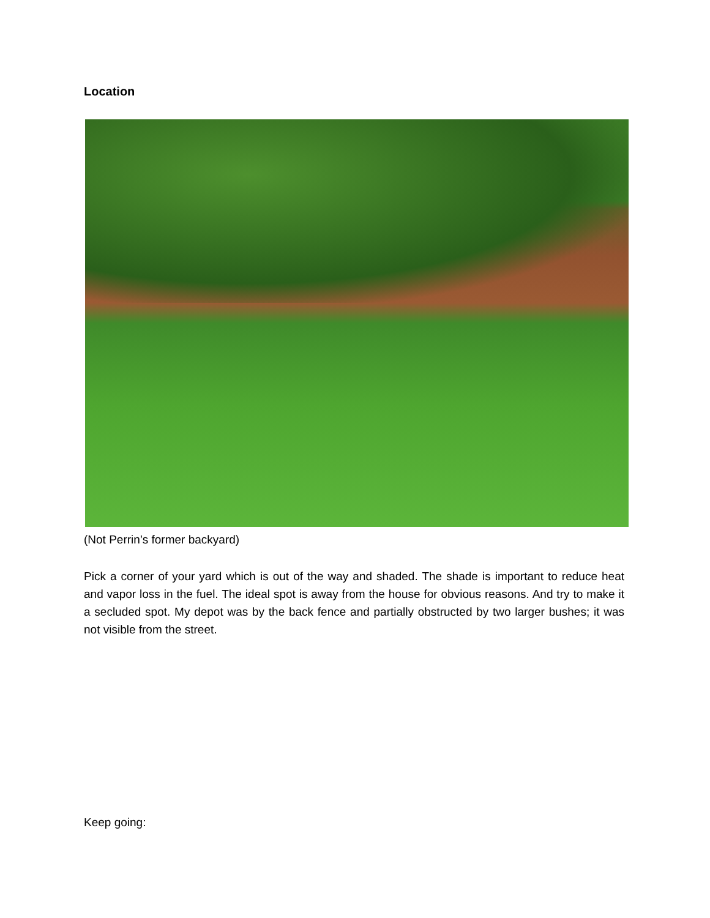Location
(Not Perrin’s former backyard)
Pick a corner of your yard which is out of the way and shaded. The shade is important to reduce heat and vapor loss in the fuel. The ideal spot is away from the house for obvious reasons. And try to make it a secluded spot. My depot was by the back fence and partially obstructed by two larger bushes; it was not visible from the street.
Keep going: